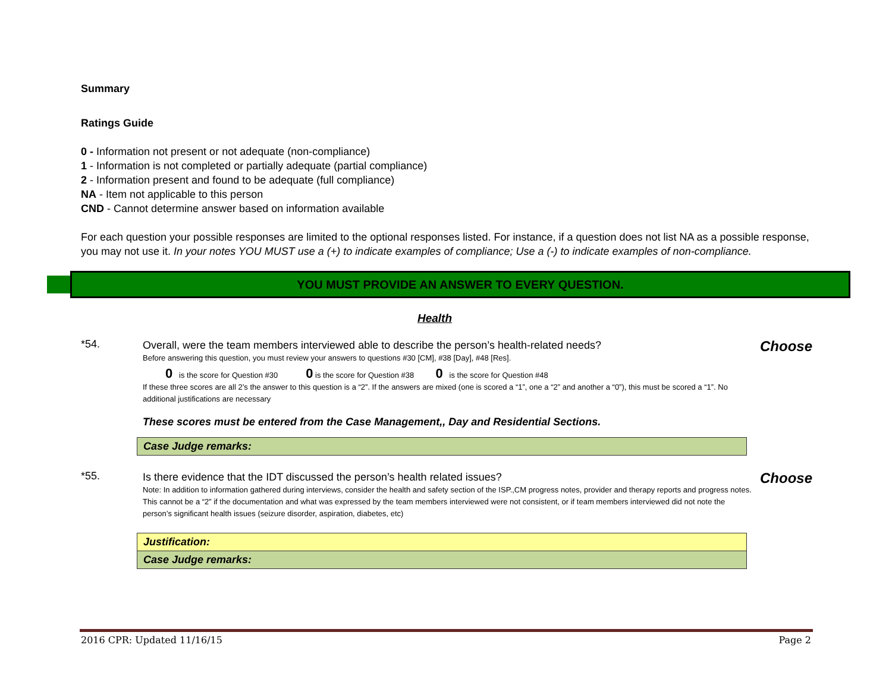Summary
Ratings Guide
0 - Information not present or not adequate (non-compliance)
1 - Information is not completed or partially adequate (partial compliance)
2 - Information present and found to be adequate (full compliance)
NA - Item not applicable to this person
CND - Cannot determine answer based on information available
For each question your possible responses are limited to the optional responses listed. For instance, if a question does not list NA as a possible response, you may not use it. In your notes YOU MUST use a (+) to indicate examples of compliance; Use a (-) to indicate examples of non-compliance.
YOU MUST PROVIDE AN ANSWER TO EVERY QUESTION.
Health
*54.
Overall, were the team members interviewed able to describe the person’s health-related needs?
Before answering this question, you must review your answers to questions #30 [CM], #38 [Day], #48 [Res].
0 is the score for Question #30 0 is the score for Question #38 0 is the score for Question #48
If these three scores are all 2’s the answer to this question is a “2”. If the answers are mixed (one is scored a “1”, one a “2” and another a “0”), this must be scored a “1”. No additional justifications are necessary
These scores must be entered from the Case Management,, Day and Residential Sections.
Choose
Case Judge remarks:
*55.
Is there evidence that the IDT discussed the person’s health related issues?
Note: In addition to information gathered during interviews, consider the health and safety section of the ISP.,CM progress notes, provider and therapy reports and progress notes. This cannot be a “2” if the documentation and what was expressed by the team members interviewed were not consistent, or if team members interviewed did not note the person’s significant health issues (seizure disorder, aspiration, diabetes, etc)
Choose
Justification:
Case Judge remarks:
2016 CPR: Updated 11/16/15 Page 2